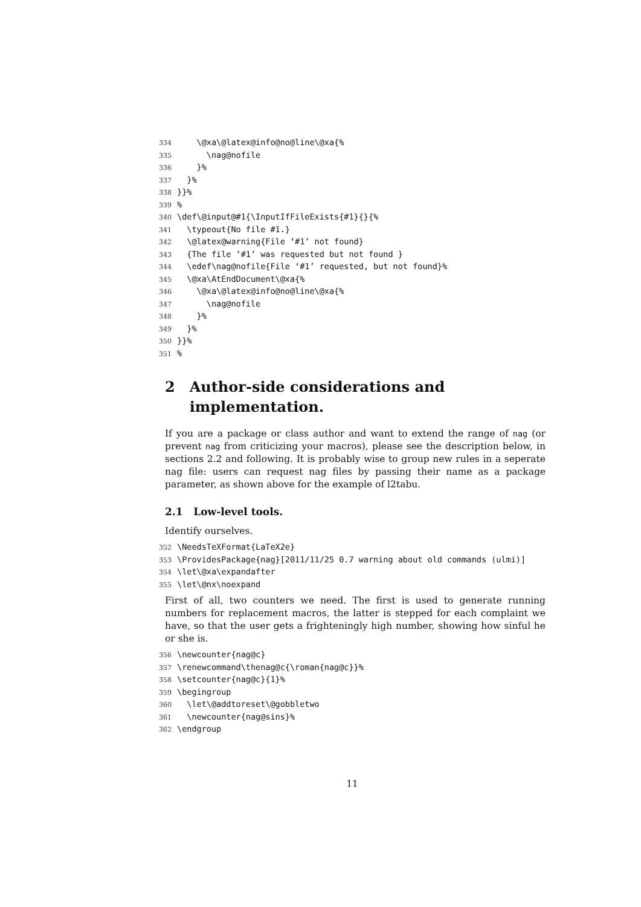334    \@xa\@latex@info@no@line\@xa{%
335      \nag@nofile
336    }%
337  }%
338}}%
339%
340\def\@input@#1{\InputIfFileExists{#1}{}{%
341  \typeout{No file #1.}
342  \@latex@warning{File ‘#1’ not found}
343  {The file ‘#1’ was requested but not found }
344  \edef\nag@nofile{File ‘#1’ requested, but not found}%
345  \@xa\AtEndDocument\@xa{%
346    \@xa\@latex@info@no@line\@xa{%
347      \nag@nofile
348    }%
349  }%
350}}%
351%
2 Author-side considerations and implementation.
If you are a package or class author and want to extend the range of nag (or prevent nag from criticizing your macros), please see the description below, in sections 2.2 and following. It is probably wise to group new rules in a seperate nag file: users can request nag files by passing their name as a package parameter, as shown above for the example of l2tabu.
2.1 Low-level tools.
Identify ourselves.
352\NeedsTeXFormat{LaTeX2e}
353\ProvidesPackage{nag}[2011/11/25 0.7 warning about old commands (ulmi)]
354\let\@xa\expandafter
355\let\@nx\noexpand
First of all, two counters we need. The first is used to generate running numbers for replacement macros, the latter is stepped for each complaint we have, so that the user gets a frighteningly high number, showing how sinful he or she is.
356\newcounter{nag@c}
357\renewcommand\thenag@c{\roman{nag@c}}%
358\setcounter{nag@c}{1}%
359\begingroup
360  \let\@addtoreset\@gobbletwo
361  \newcounter{nag@sins}%
362\endgroup
11